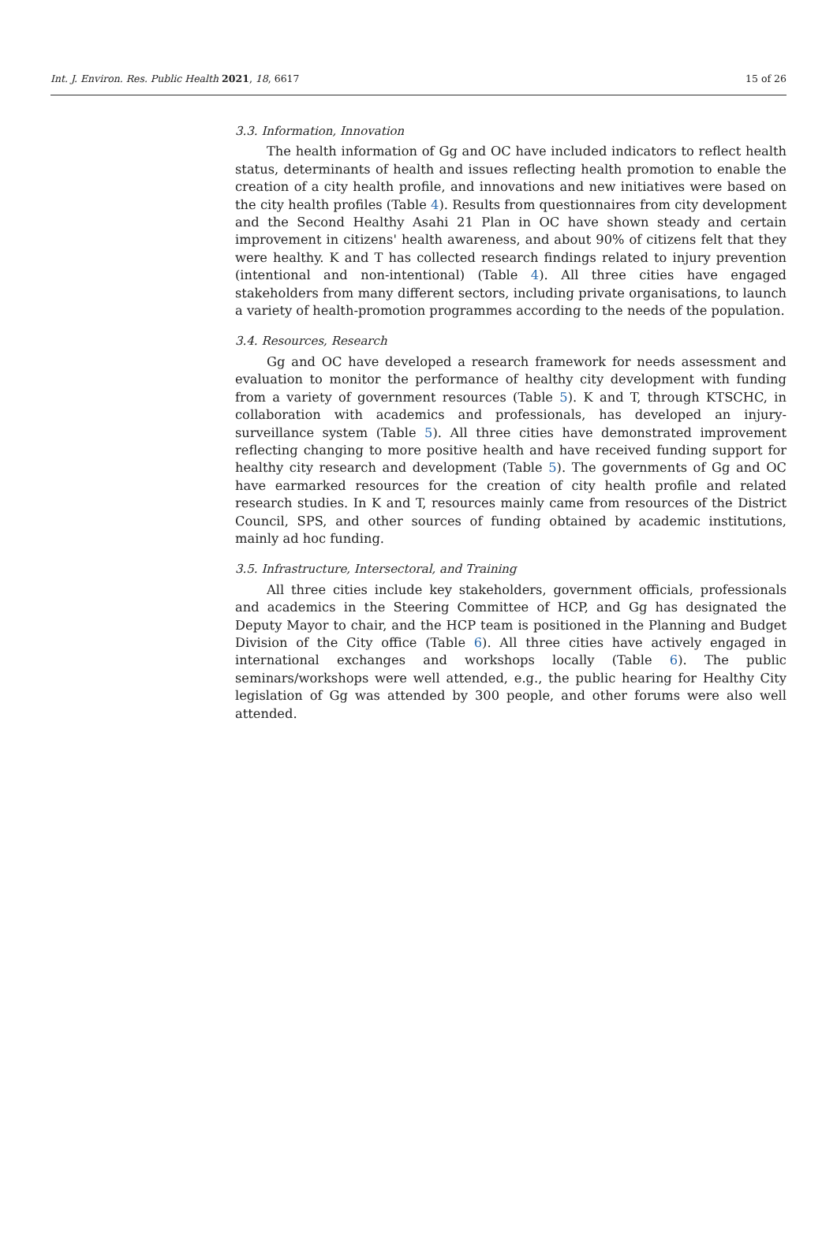Int. J. Environ. Res. Public Health 2021, 18, 6617 15 of 26
3.3. Information, Innovation
The health information of Gg and OC have included indicators to reflect health status, determinants of health and issues reflecting health promotion to enable the creation of a city health profile, and innovations and new initiatives were based on the city health profiles (Table 4). Results from questionnaires from city development and the Second Healthy Asahi 21 Plan in OC have shown steady and certain improvement in citizens' health awareness, and about 90% of citizens felt that they were healthy. K and T has collected research findings related to injury prevention (intentional and non-intentional) (Table 4). All three cities have engaged stakeholders from many different sectors, including private organisations, to launch a variety of health-promotion programmes according to the needs of the population.
3.4. Resources, Research
Gg and OC have developed a research framework for needs assessment and evaluation to monitor the performance of healthy city development with funding from a variety of government resources (Table 5). K and T, through KTSCHC, in collaboration with academics and professionals, has developed an injury-surveillance system (Table 5). All three cities have demonstrated improvement reflecting changing to more positive health and have received funding support for healthy city research and development (Table 5). The governments of Gg and OC have earmarked resources for the creation of city health profile and related research studies. In K and T, resources mainly came from resources of the District Council, SPS, and other sources of funding obtained by academic institutions, mainly ad hoc funding.
3.5. Infrastructure, Intersectoral, and Training
All three cities include key stakeholders, government officials, professionals and academics in the Steering Committee of HCP, and Gg has designated the Deputy Mayor to chair, and the HCP team is positioned in the Planning and Budget Division of the City office (Table 6). All three cities have actively engaged in international exchanges and workshops locally (Table 6). The public seminars/workshops were well attended, e.g., the public hearing for Healthy City legislation of Gg was attended by 300 people, and other forums were also well attended.